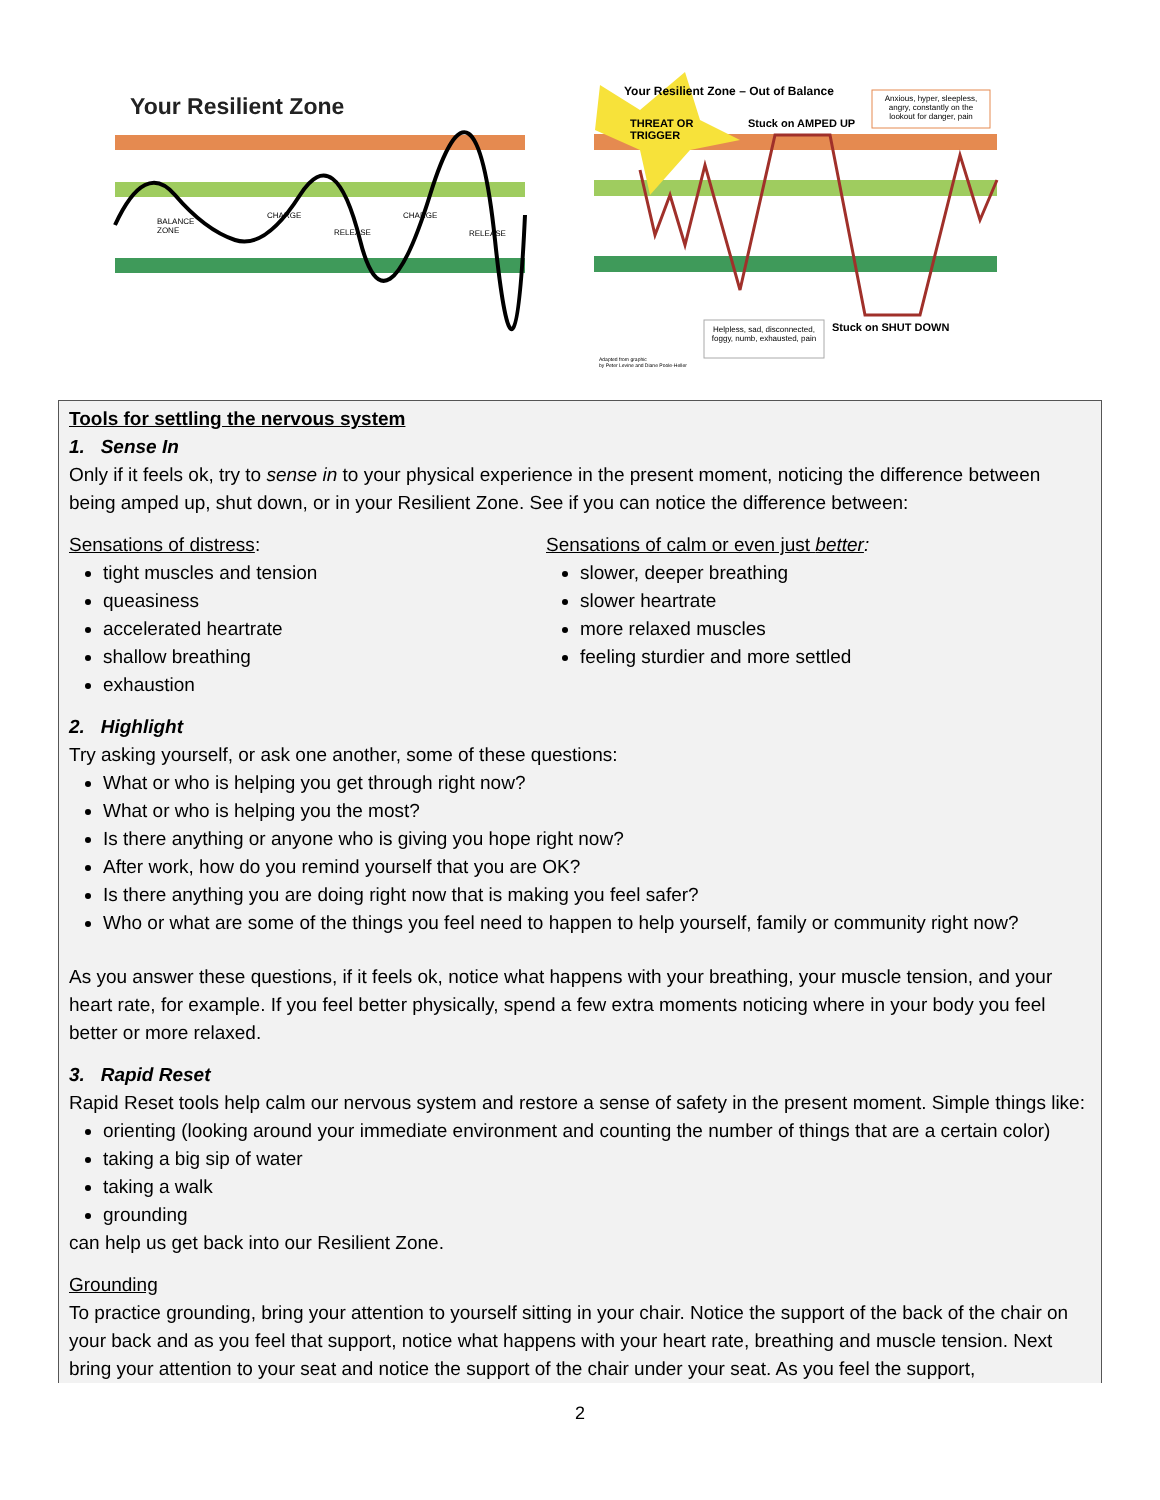Your Resilient Zone
BALANCE
ZONE
CHARGE
RELEASE
CHARGE
RELEASE
Your Resilient Zone – Out of Balance
THREAT OR
TRIGGER
Stuck on AMPED UP
Anxious, hyper, sleepless, angry, constantly on the lookout for danger, pain
Helpless, sad, disconnected, foggy, numb, exhausted, pain
Stuck on SHUT DOWN
Adapted from graphic
by Peter Levine and Diane Poole-Heller
Tools for settling the nervous system
1. Sense In
Only if it feels ok, try to sense in to your physical experience in the present moment, noticing the difference between being amped up, shut down, or in your Resilient Zone. See if you can notice the difference between:
Sensations of distress:
tight muscles and tension
queasiness
accelerated heartrate
shallow breathing
exhaustion
Sensations of calm or even just better:
slower, deeper breathing
slower heartrate
more relaxed muscles
feeling sturdier and more settled
2. Highlight
Try asking yourself, or ask one another, some of these questions:
What or who is helping you get through right now?
What or who is helping you the most?
Is there anything or anyone who is giving you hope right now?
After work, how do you remind yourself that you are OK?
Is there anything you are doing right now that is making you feel safer?
Who or what are some of the things you feel need to happen to help yourself, family or community right now?
As you answer these questions, if it feels ok, notice what happens with your breathing, your muscle tension, and your heart rate, for example. If you feel better physically, spend a few extra moments noticing where in your body you feel better or more relaxed.
3. Rapid Reset
Rapid Reset tools help calm our nervous system and restore a sense of safety in the present moment. Simple things like:
orienting (looking around your immediate environment and counting the number of things that are a certain color)
taking a big sip of water
taking a walk
grounding
can help us get back into our Resilient Zone.
Grounding
To practice grounding, bring your attention to yourself sitting in your chair. Notice the support of the back of the chair on your back and as you feel that support, notice what happens with your heart rate, breathing and muscle tension. Next bring your attention to your seat and notice the support of the chair under your seat. As you feel the support,
2